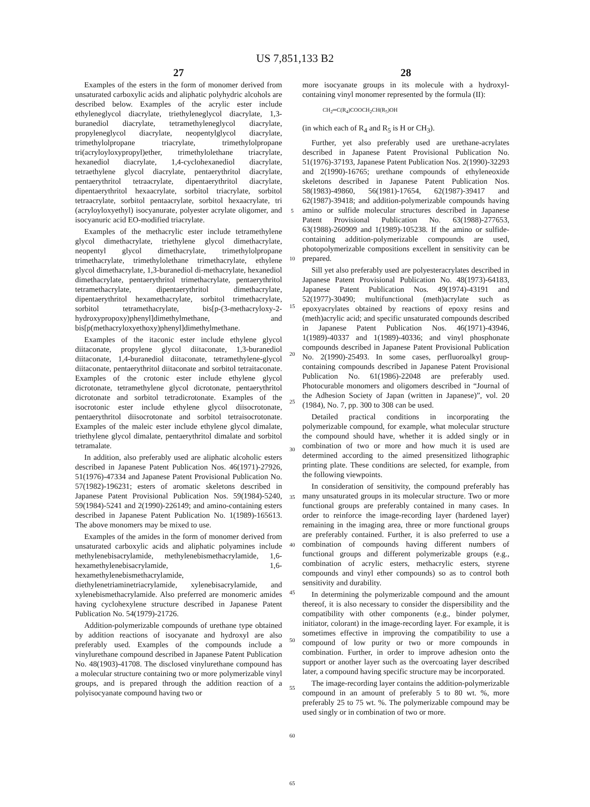US 7,851,133 B2
27
Examples of the esters in the form of monomer derived from unsaturated carboxylic acids and aliphatic polyhydric alcohols are described below. Examples of the acrylic ester include ethyleneglycol diacrylate, triethyleneglycol diacrylate, 1,3-buranediol diacrylate, tetramethyleneglycol diacrylate, propyleneglycol diacrylate, neopentylglycol diacrylate, trimethylolpropane triacrylate, trimethylolpropane tri(acryloyloxypropyl)ether, trimethylolethane triacrylate, hexanediol diacrylate, 1,4-cyclohexanediol diacrylate, tetraethylene glycol diacrylate, pentaerythritol diacrylate, pentaerythritol tetraacrylate, dipentaerythritol diacrylate, dipentaerythritol hexaacrylate, sorbitol triacrylate, sorbitol tetraacrylate, sorbitol pentaacrylate, sorbitol hexaacrylate, tri (acryloyloxyethyl) isocyanurate, polyester acrylate oligomer, and isocyanuric acid EO-modified triacrylate.
Examples of the methacrylic ester include tetramethylene glycol dimethacrylate, triethylene glycol dimethacrylate, neopentyl glycol dimethacrylate, trimethylolpropane trimethacrylate, trimethylolethane trimethacrylate, ethylene glycol dimethacrylate, 1,3-buranediol di-methacrylate, hexanediol dimethacrylate, pentaerythritol trimethacrylate, pentaerythritol tetramethacrylate, dipentaerythritol dimethacrylate, dipentaerythritol hexamethacrylate, sorbitol trimethacrylate, sorbitol tetramethacrylate, bis[p-(3-methacryloxy-2-hydroxypropoxy)phenyl]dimethylmethane, and bis[p(methacryloxyethoxy)phenyl]dimethylmethane.
Examples of the itaconic ester include ethylene glycol diitaconate, propylene glycol diitaconate, 1,3-buranediol diitaconate, 1,4-buranediol diitaconate, tetramethylene-glycol diitaconate, pentaerythritol diitaconate and sorbitol tetraitaconate. Examples of the crotonic ester include ethylene glycol dicrotonate, tetramethylene glycol dicrotonate, pentaerythritol dicrotonate and sorbitol tetradicrotonate. Examples of the isocrotonic ester include ethylene glycol diisocrotonate, pentaerythritol diisocrotonate and sorbitol tetraisocrotonate. Examples of the maleic ester include ethylene glycol dimalate, triethylene glycol dimalate, pentaerythritol dimalate and sorbitol tetramalate.
In addition, also preferably used are aliphatic alcoholic esters described in Japanese Patent Publication Nos. 46(1971)-27926, 51(1976)-47334 and Japanese Patent Provisional Publication No. 57(1982)-196231; esters of aromatic skeletons described in Japanese Patent Provisional Publication Nos. 59(1984)-5240, 59(1984)-5241 and 2(1990)-226149; and amino-containing esters described in Japanese Patent Publication No. 1(1989)-165613. The above monomers may be mixed to use.
Examples of the amides in the form of monomer derived from unsaturated carboxylic acids and aliphatic polyamines include methylenebisacrylamide, methylenebismethacrylamide, 1,6-hexamethylenebisacrylamide, 1,6-hexamethylenebismethacrylamide, diethylenetriaminetriacrylamide, xylenebisacrylamide, and xylenebismethacrylamide. Also preferred are monomeric amides having cyclohexylene structure described in Japanese Patent Publication No. 54(1979)-21726.
Addition-polymerizable compounds of urethane type obtained by addition reactions of isocyanate and hydroxyl are also preferably used. Examples of the compounds include a vinylurethane compound described in Japanese Patent Publication No. 48(1903)-41708. The disclosed vinylurethane compound has a molecular structure containing two or more polymerizable vinyl groups, and is prepared through the addition reaction of a polyisocyanate compound having two or
5
10
15
20
25
30
35
40
45
50
55
60
65
28
more isocyanate groups in its molecule with a hydroxyl-containing vinyl monomer represented by the formula (II):
CH<sub>2</sub>═C(R<sub>4</sub>)COOCH<sub>2</sub>CH(R<sub>5</sub>)OH
(in which each of R<sub>4</sub> and R<sub>5</sub> is H or CH<sub>3</sub>).
Further, yet also preferably used are urethane-acrylates described in Japanese Patent Provisional Publication No. 51(1976)-37193, Japanese Patent Publication Nos. 2(1990)-32293 and 2(1990)-16765; urethane compounds of ethyleneoxide skeletons described in Japanese Patent Publication Nos. 58(1983)-49860, 56(1981)-17654, 62(1987)-39417 and 62(1987)-39418; and addition-polymerizable compounds having amino or sulfide molecular structures described in Japanese Patent Provisional Publication No. 63(1988)-277653, 63(1988)-260909 and 1(1989)-105238. If the amino or sulfide-containing addition-polymerizable compounds are used, photopolymerizable compositions excellent in sensitivity can be prepared.
Sill yet also preferably used are polyesteracrylates described in Japanese Patent Provisional Publication No. 48(1973)-64183, Japanese Patent Publication Nos. 49(1974)-43191 and 52(1977)-30490; multifunctional (meth)acrylate such as epoxyacrylates obtained by reactions of epoxy resins and (meth)acrylic acid; and specific unsaturated compounds described in Japanese Patent Publication Nos. 46(1971)-43946, 1(1989)-40337 and 1(1989)-40336; and vinyl phosphonate compounds described in Japanese Patent Provisional Publication No. 2(1990)-25493. In some cases, perfluoroalkyl group-containing compounds described in Japanese Patent Provisional Publication No. 61(1986)-22048 are preferably used. Photocurable monomers and oligomers described in “Journal of the Adhesion Society of Japan (written in Japanese)”, vol. 20 (1984), No. 7, pp. 300 to 308 can be used.
Detailed practical conditions in incorporating the polymerizable compound, for example, what molecular structure the compound should have, whether it is added singly or in combination of two or more and how much it is used are determined according to the aimed presensitized lithographic printing plate. These conditions are selected, for example, from the following viewpoints.
In consideration of sensitivity, the compound preferably has many unsaturated groups in its molecular structure. Two or more functional groups are preferably contained in many cases. In order to reinforce the image-recording layer (hardened layer) remaining in the imaging area, three or more functional groups are preferably contained. Further, it is also preferred to use a combination of compounds having different numbers of functional groups and different polymerizable groups (e.g., combination of acrylic esters, methacrylic esters, styrene compounds and vinyl ether compounds) so as to control both sensitivity and durability.
In determining the polymerizable compound and the amount thereof, it is also necessary to consider the dispersibility and the compatibility with other components (e.g., binder polymer, initiator, colorant) in the image-recording layer. For example, it is sometimes effective in improving the compatibility to use a compound of low purity or two or more compounds in combination. Further, in order to improve adhesion onto the support or another layer such as the overcoating layer described later, a compound having specific structure may be incorporated.
The image-recording layer contains the addition-polymerizable compound in an amount of preferably 5 to 80 wt. %, more preferably 25 to 75 wt. %. The polymerizable compound may be used singly or in combination of two or more.